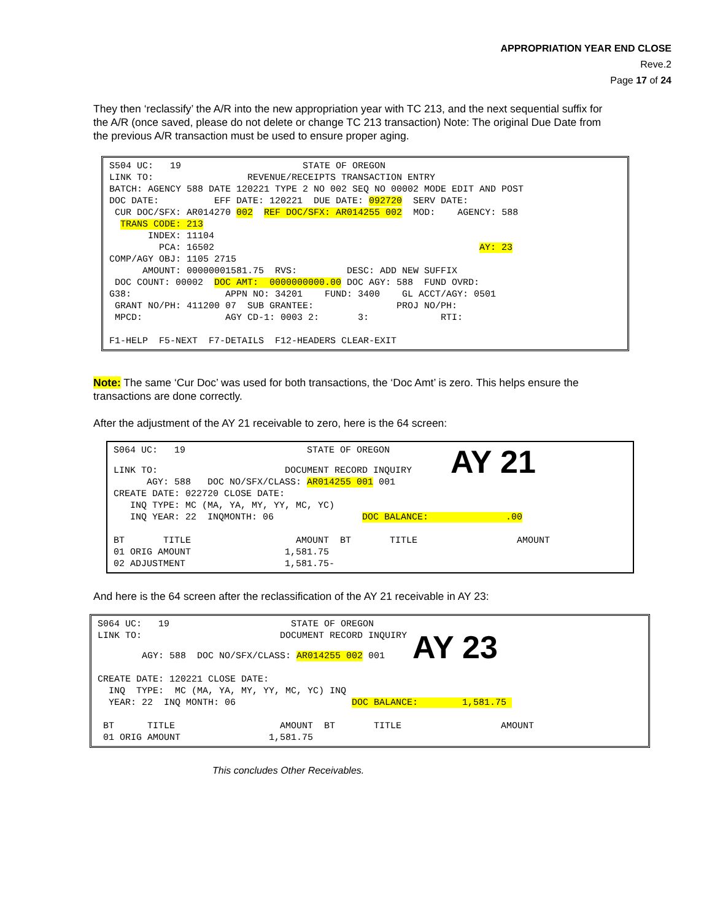APPROPRIATION YEAR END CLOSE
Reve.2
Page 17 of 24
They then ‘reclassify’ the A/R into the new appropriation year with TC 213, and the next sequential suffix for the A/R (once saved, please do not delete or change TC 213 transaction) Note: The original Due Date from the previous A/R transaction must be used to ensure proper aging.
S504 UC: 19 STATE OF OREGON LINK TO: REVENUE/RECEIPTS TRANSACTION ENTRY BATCH: AGENCY 588 DATE 120221 TYPE 2 NO 002 SEQ NO 00002 MODE EDIT AND POST DOC DATE: EFF DATE: 120221 DUE DATE: 092720 SERV DATE: CUR DOC/SFX: AR014270 002 REF DOC/SFX: AR014255 002 MOD: AGENCY: 588 TRANS CODE: 213 INDEX: 11104 PCA: 16502 AY: 23 COMP/AGY OBJ: 1105 2715 AMOUNT: 00000001581.75 RVS: DESC: ADD NEW SUFFIX DOC COUNT: 00002 DOC AMT: 0000000000.00 DOC AGY: 588 FUND OVRD: G38: APPN NO: 34201 FUND: 3400 GL ACCT/AGY: 0501 GRANT NO/PH: 411200 07 SUB GRANTEE: PROJ NO/PH: MPCD: AGY CD-1: 0003 2: 3: RTI: F1-HELP F5-NEXT F7-DETAILS F12-HEADERS CLEAR-EXIT
Note: The same ‘Cur Doc’ was used for both transactions, the ‘Doc Amt’ is zero. This helps ensure the transactions are done correctly.
After the adjustment of the AY 21 receivable to zero, here is the 64 screen:
S064 UC: 19 STATE OF OREGON LINK TO: DOCUMENT RECORD INQUIRY AY 21 AGY: 588 DOC NO/SFX/CLASS: AR014255 001 001 CREATE DATE: 022720 CLOSE DATE: INQ TYPE: MC (MA, YA, MY, YY, MC, YC) INQ YEAR: 22 INQMONTH: 06 DOC BALANCE: .00 BT TITLE AMOUNT BT TITLE AMOUNT 01 ORIG AMOUNT 1,581.75 02 ADJUSTMENT 1,581.75-
And here is the 64 screen after the reclassification of the AY 21 receivable in AY 23:
S064 UC: 19 STATE OF OREGON LINK TO: DOCUMENT RECORD INQUIRY AGY: 588 DOC NO/SFX/CLASS: AR014255 002 001 AY 23 CREATE DATE: 120221 CLOSE DATE: INQ TYPE: MC (MA, YA, MY, YY, MC, YC) INQ YEAR: 22 INQ MONTH: 06 DOC BALANCE: 1,581.75 BT TITLE AMOUNT BT TITLE AMOUNT 01 ORIG AMOUNT 1,581.75
This concludes Other Receivables.